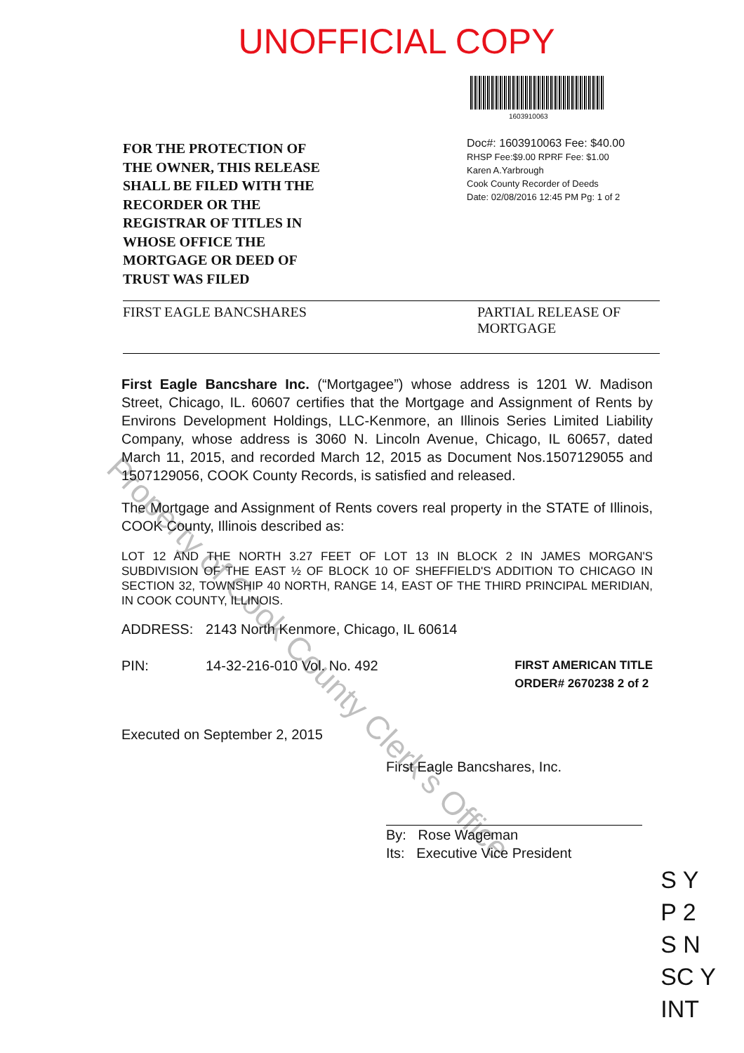UNOFFICIAL COPY
FOR THE PROTECTION OF
THE OWNER, THIS RELEASE
SHALL BE FILED WITH THE
RECORDER OR THE
REGISTRAR OF TITLES IN
WHOSE OFFICE THE
MORTGAGE OR DEED OF
TRUST WAS FILED
1603910063
Doc#: 1603910063 Fee: $40.00
RHSP Fee:$9.00 RPRF Fee: $1.00
Karen A.Yarbrough
Cook County Recorder of Deeds
Date: 02/08/2016 12:45 PM Pg: 1 of 2
FIRST EAGLE BANCSHARES PARTIAL RELEASE OF
MORTGAGE
First Eagle Bancshare Inc. (“Mortgagee”) whose address is 1201 W. Madison Street, Chicago, IL. 60607 certifies that the Mortgage and Assignment of Rents by Environs Development Holdings, LLC-Kenmore, an Illinois Series Limited Liability Company, whose address is 3060 N. Lincoln Avenue, Chicago, IL 60657, dated March 11, 2015, and recorded March 12, 2015 as Document Nos.1507129055 and 1507129056, COOK County Records, is satisfied and released.
The Mortgage and Assignment of Rents covers real property in the STATE of Illinois, COOK County, Illinois described as:
LOT 12 AND THE NORTH 3.27 FEET OF LOT 13 IN BLOCK 2 IN JAMES MORGAN'S SUBDIVISION OF THE EAST ½ OF BLOCK 10 OF SHEFFIELD'S ADDITION TO CHICAGO IN SECTION 32, TOWNSHIP 40 NORTH, RANGE 14, EAST OF THE THIRD PRINCIPAL MERIDIAN, IN COOK COUNTY, ILLINOIS.
ADDRESS: 2143 North Kenmore, Chicago, IL 60614
PIN: 14-32-216-010 Vol. No. 492 FIRST AMERICAN TITLE
ORDER# 2670238 2 of 2
Executed on September 2, 2015
First Eagle Bancshares, Inc.
By: Rose Wageman
Its: Executive Vice President
Property of Cook County Clerk's Office
S Y
P 2
S N
SC Y
INT